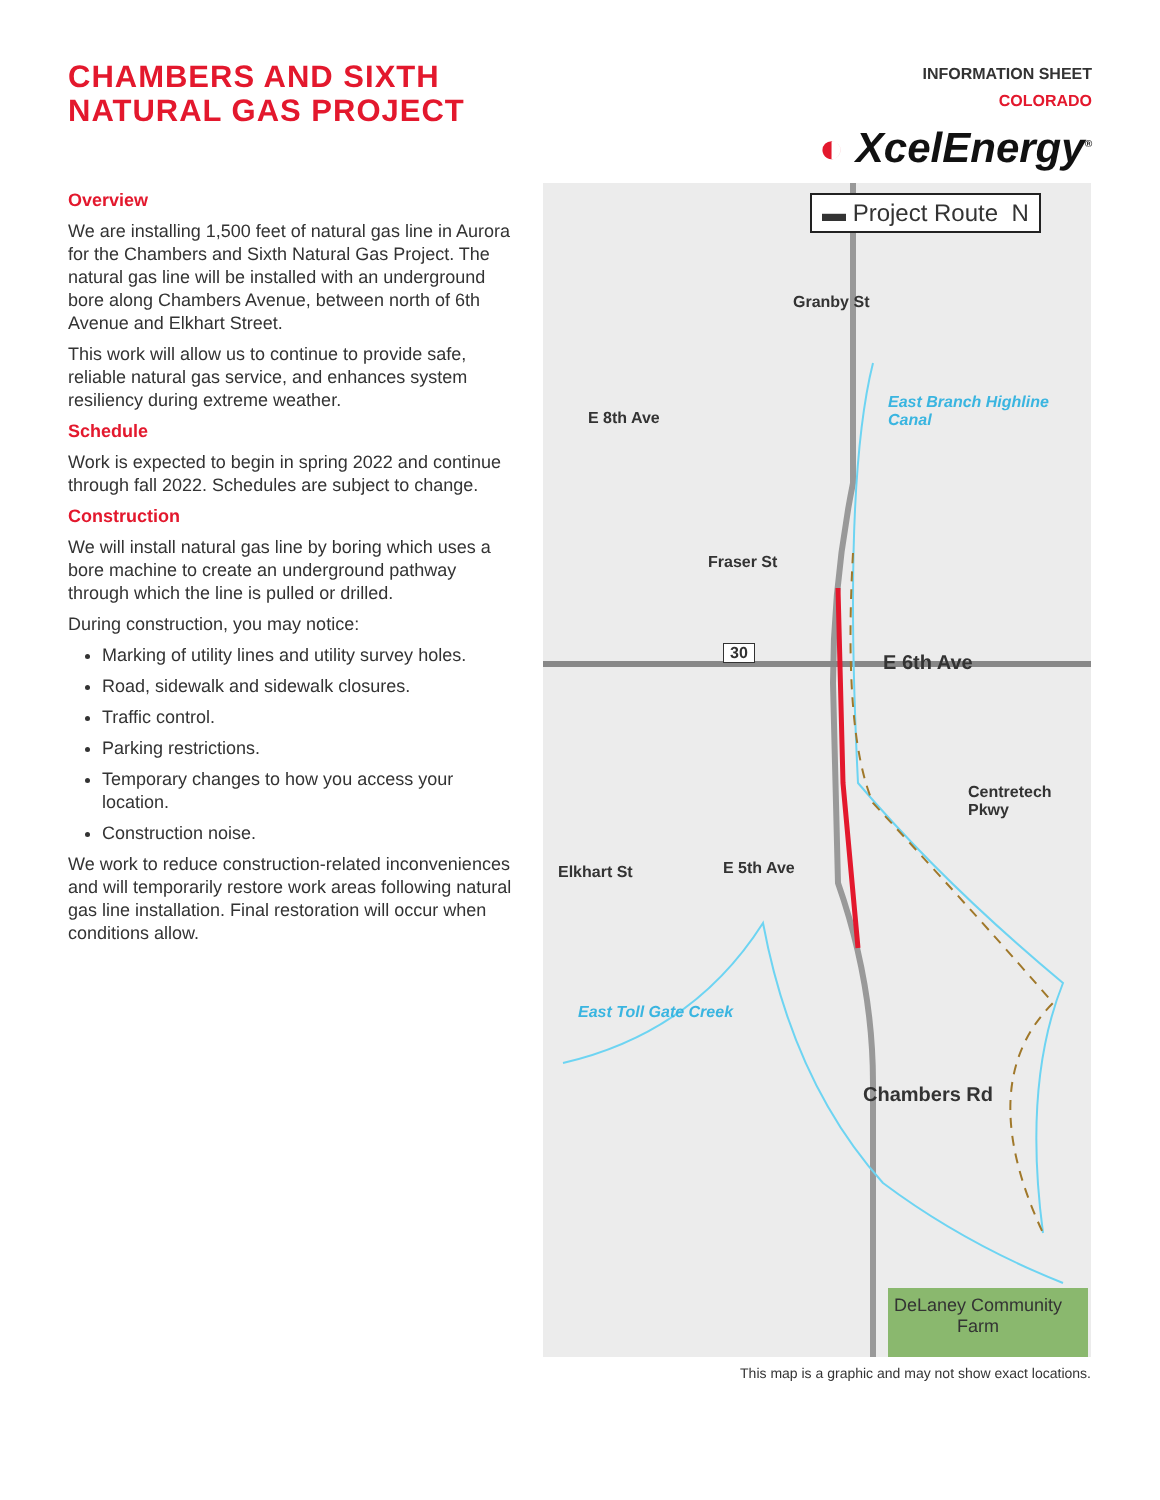CHAMBERS AND SIXTH
NATURAL GAS PROJECT
INFORMATION SHEET
COLORADO
◐ Xcel Energy<sup>®</sup>
Overview
We are installing 1,500 feet of natural gas line in Aurora for the Chambers and Sixth Natural Gas Project. The natural gas line will be installed with an underground bore along Chambers Avenue, between north of 6th Avenue and Elkhart Street.
This work will allow us to continue to provide safe, reliable natural gas service, and enhances system resiliency during extreme weather.
Schedule
Work is expected to begin in spring 2022 and continue through fall 2022. Schedules are subject to change.
Construction
We will install natural gas line by boring which uses a bore machine to create an underground pathway through which the line is pulled or drilled.
During construction, you may notice:
Marking of utility lines and utility survey holes.
Road, sidewalk and sidewalk closures.
Traffic control.
Parking restrictions.
Temporary changes to how you access your location.
Construction noise.
We work to reduce construction-related inconveniences and will temporarily restore work areas following natural gas line installation. Final restoration will occur when conditions allow.
▬ Project Route N
E 8th Ave
Granby St
Fraser St
East Branch Highline Canal
30 E 6th Ave
Centretech Pkwy
Elkhart St E 5th Ave
East Toll Gate Creek
Chambers Rd
DeLaney Community Farm
This map is a graphic and may not show exact locations.